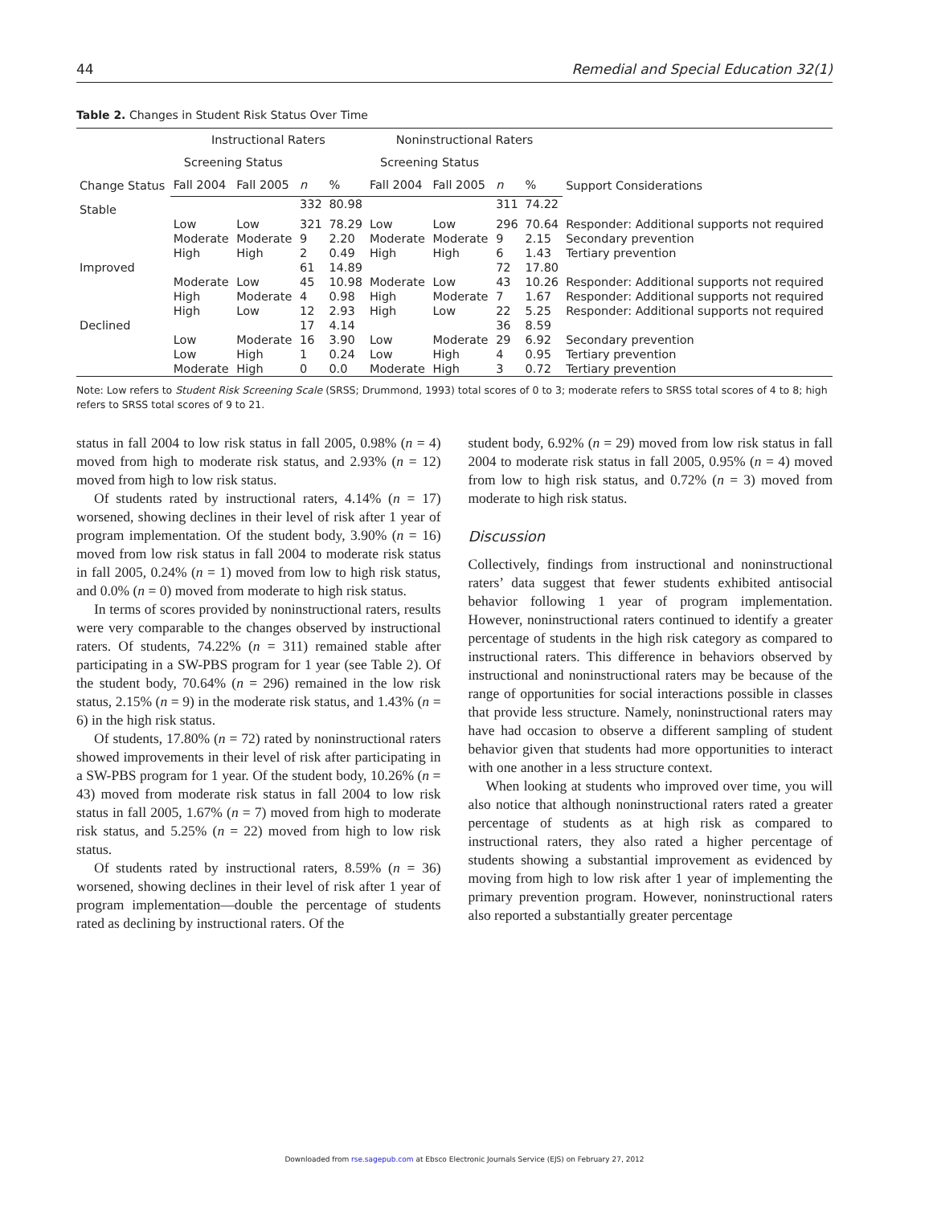44 Remedial and Special Education 32(1)
Table 2. Changes in Student Risk Status Over Time
| Change Status | Instructional Raters | | | | Noninstructional Raters | | | | Support Considerations |
| --- | --- | --- | --- | --- | --- | --- | --- | --- | --- |
| | Screening Status | | | | Screening Status | | | | |
| | Fall 2004 | Fall 2005 | n | % | Fall 2004 | Fall 2005 | n | % | |
| Stable | | | 332 | 80.98 | | | 311 | 74.22 | |
| | Low | Low | 321 | 78.29 | Low | Low | 296 | 70.64 | Responder: Additional supports not required |
| | Moderate | Moderate | 9 | 2.20 | Moderate | Moderate | 9 | 2.15 | Secondary prevention |
| | High | High | 2 | 0.49 | High | High | 6 | 1.43 | Tertiary prevention |
| Improved | | | 61 | 14.89 | | | 72 | 17.80 | |
| | Moderate | Low | 45 | 10.98 | Moderate | Low | 43 | 10.26 | Responder: Additional supports not required |
| | High | Moderate | 4 | 0.98 | High | Moderate | 7 | 1.67 | Responder: Additional supports not required |
| | High | Low | 12 | 2.93 | High | Low | 22 | 5.25 | Responder: Additional supports not required |
| Declined | | | 17 | 4.14 | | | 36 | 8.59 | |
| | Low | Moderate | 16 | 3.90 | Low | Moderate | 29 | 6.92 | Secondary prevention |
| | Low | High | 1 | 0.24 | Low | High | 4 | 0.95 | Tertiary prevention |
| | Moderate | High | 0 | 0.0 | Moderate | High | 3 | 0.72 | Tertiary prevention |
Note: Low refers to Student Risk Screening Scale (SRSS; Drummond, 1993) total scores of 0 to 3; moderate refers to SRSS total scores of 4 to 8; high refers to SRSS total scores of 9 to 21.
status in fall 2004 to low risk status in fall 2005, 0.98% (n = 4) moved from high to moderate risk status, and 2.93% (n = 12) moved from high to low risk status.
Of students rated by instructional raters, 4.14% (n = 17) worsened, showing declines in their level of risk after 1 year of program implementation. Of the student body, 3.90% (n = 16) moved from low risk status in fall 2004 to moderate risk status in fall 2005, 0.24% (n = 1) moved from low to high risk status, and 0.0% (n = 0) moved from moderate to high risk status.
In terms of scores provided by noninstructional raters, results were very comparable to the changes observed by instructional raters. Of students, 74.22% (n = 311) remained stable after participating in a SW-PBS program for 1 year (see Table 2). Of the student body, 70.64% (n = 296) remained in the low risk status, 2.15% (n = 9) in the moderate risk status, and 1.43% (n = 6) in the high risk status.
Of students, 17.80% (n = 72) rated by noninstructional raters showed improvements in their level of risk after participating in a SW-PBS program for 1 year. Of the student body, 10.26% (n = 43) moved from moderate risk status in fall 2004 to low risk status in fall 2005, 1.67% (n = 7) moved from high to moderate risk status, and 5.25% (n = 22) moved from high to low risk status.
Of students rated by instructional raters, 8.59% (n = 36) worsened, showing declines in their level of risk after 1 year of program implementation—double the percentage of students rated as declining by instructional raters. Of the
student body, 6.92% (n = 29) moved from low risk status in fall 2004 to moderate risk status in fall 2005, 0.95% (n = 4) moved from low to high risk status, and 0.72% (n = 3) moved from moderate to high risk status.
Discussion
Collectively, findings from instructional and noninstructional raters’ data suggest that fewer students exhibited antisocial behavior following 1 year of program implementation. However, noninstructional raters continued to identify a greater percentage of students in the high risk category as compared to instructional raters. This difference in behaviors observed by instructional and noninstructional raters may be because of the range of opportunities for social interactions possible in classes that provide less structure. Namely, noninstructional raters may have had occasion to observe a different sampling of student behavior given that students had more opportunities to interact with one another in a less structure context.
When looking at students who improved over time, you will also notice that although noninstructional raters rated a greater percentage of students as at high risk as compared to instructional raters, they also rated a higher percentage of students showing a substantial improvement as evidenced by moving from high to low risk after 1 year of implementing the primary prevention program. However, noninstructional raters also reported a substantially greater percentage
Downloaded from rse.sagepub.com at Ebsco Electronic Journals Service (EJS) on February 27, 2012